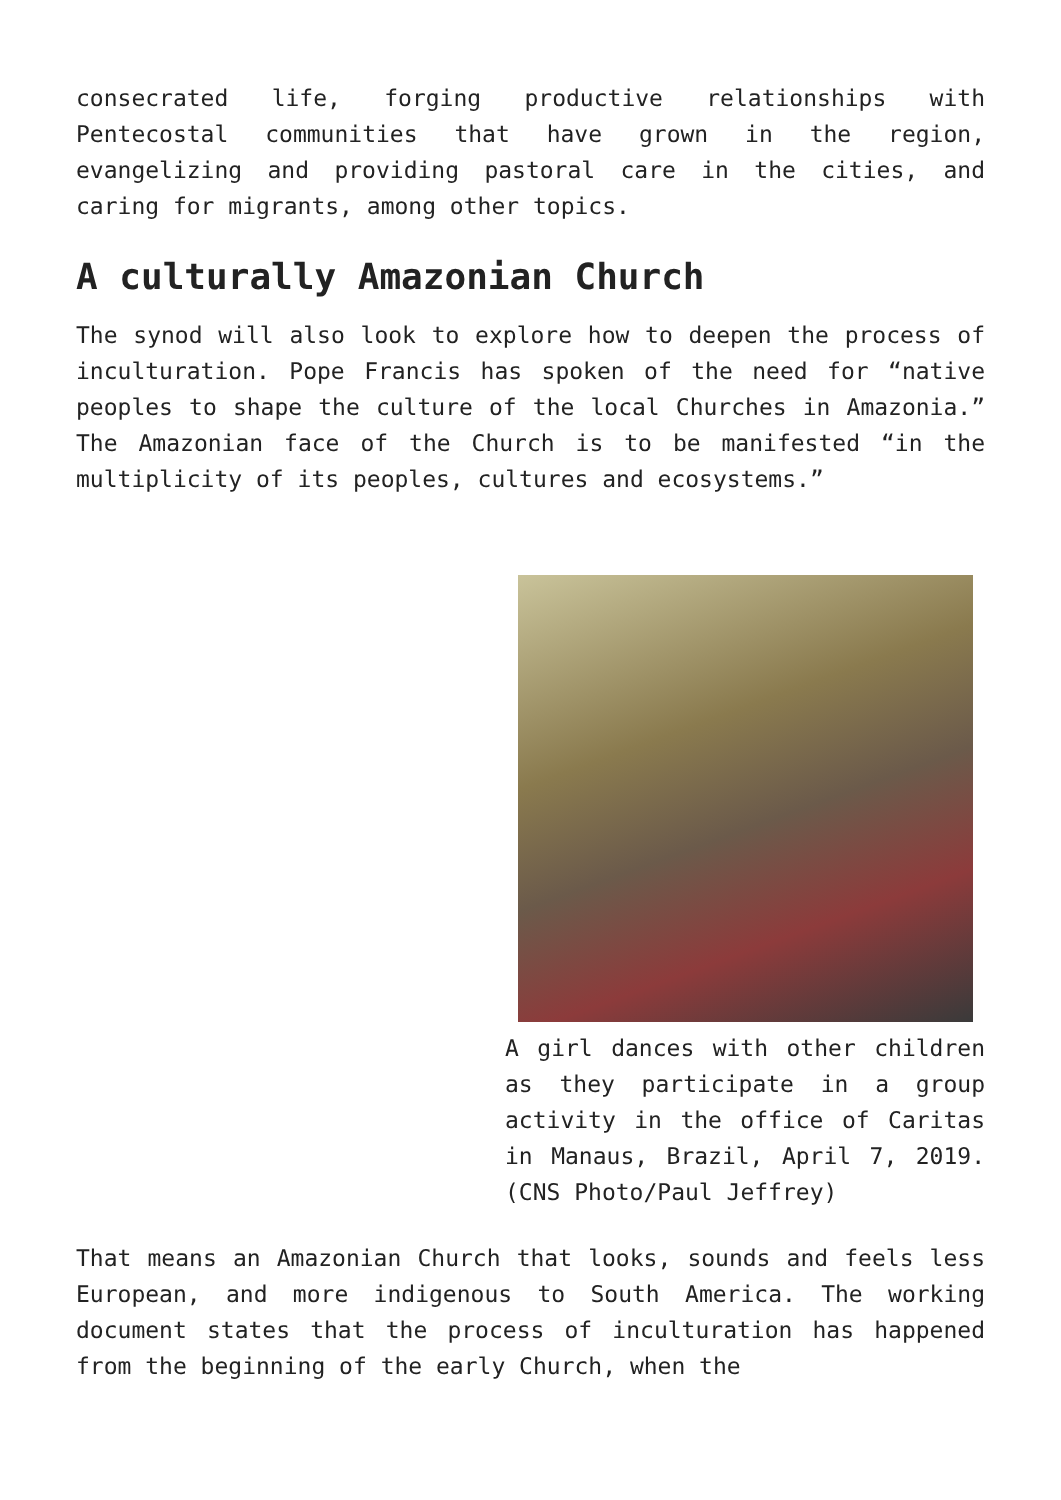consecrated life, forging productive relationships with Pentecostal communities that have grown in the region, evangelizing and providing pastoral care in the cities, and caring for migrants, among other topics.
A culturally Amazonian Church
The synod will also look to explore how to deepen the process of inculturation. Pope Francis has spoken of the need for “native peoples to shape the culture of the local Churches in Amazonia.” The Amazonian face of the Church is to be manifested “in the multiplicity of its peoples, cultures and ecosystems.”
A girl dances with other children as they participate in a group activity in the office of Caritas in Manaus, Brazil, April 7, 2019. (CNS Photo/Paul Jeffrey)
That means an Amazonian Church that looks, sounds and feels less European, and more indigenous to South America. The working document states that the process of inculturation has happened from the beginning of the early Church, when the